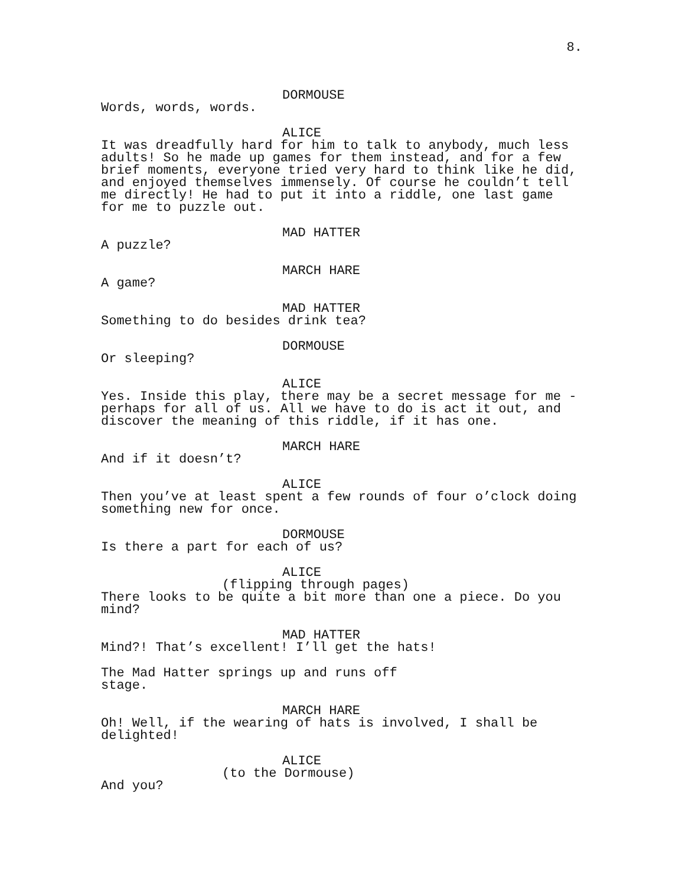8.
DORMOUSE
Words, words, words.
ALICE
It was dreadfully hard for him to talk to anybody, much less
adults! So he made up games for them instead, and for a few
brief moments, everyone tried very hard to think like he did,
and enjoyed themselves immensely. Of course he couldn’t tell
me directly! He had to put it into a riddle, one last game
for me to puzzle out.
MAD HATTER
A puzzle?
MARCH HARE
A game?
MAD HATTER
Something to do besides drink tea?
DORMOUSE
Or sleeping?
ALICE
Yes. Inside this play, there may be a secret message for me -
perhaps for all of us. All we have to do is act it out, and
discover the meaning of this riddle, if it has one.
MARCH HARE
And if it doesn’t?
ALICE
Then you’ve at least spent a few rounds of four o’clock doing
something new for once.
DORMOUSE
Is there a part for each of us?
ALICE
(flipping through pages)
There looks to be quite a bit more than one a piece. Do you
mind?
MAD HATTER
Mind?! That’s excellent! I’ll get the hats!
The Mad Hatter springs up and runs off
stage.
MARCH HARE
Oh! Well, if the wearing of hats is involved, I shall be
delighted!
ALICE
(to the Dormouse)
And you?